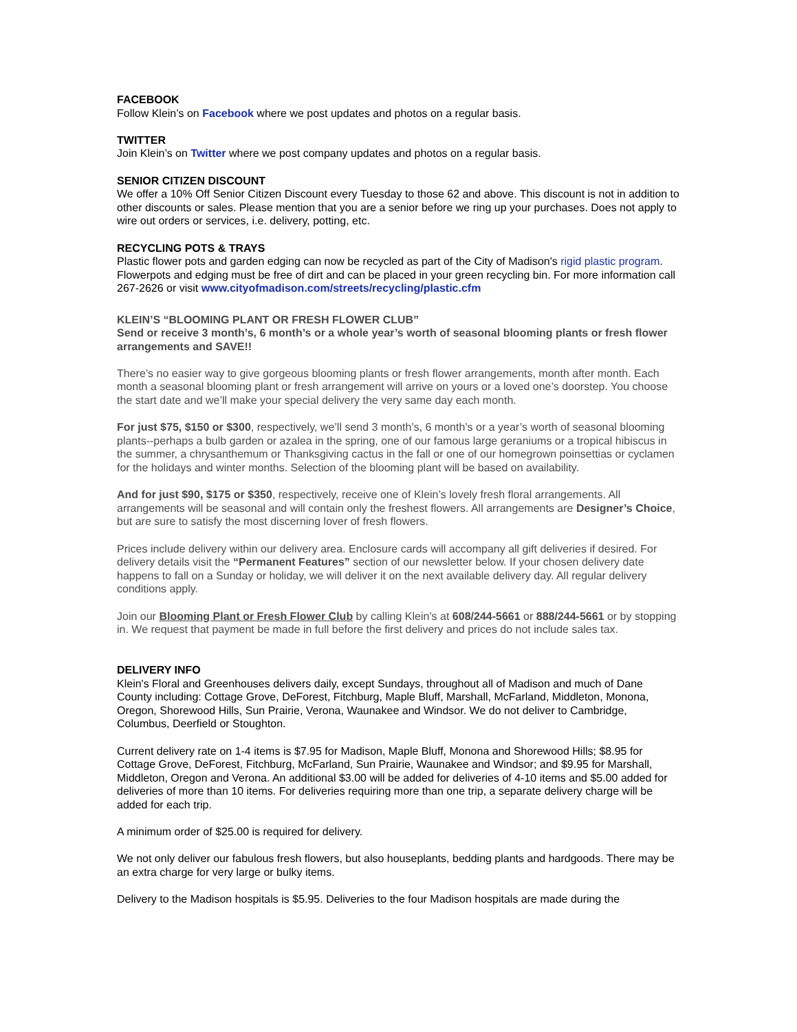FACEBOOK
Follow Klein’s on Facebook where we post updates and photos on a regular basis.
TWITTER
Join Klein’s on Twitter where we post company updates and photos on a regular basis.
SENIOR CITIZEN DISCOUNT
We offer a 10% Off Senior Citizen Discount every Tuesday to those 62 and above. This discount is not in addition to other discounts or sales. Please mention that you are a senior before we ring up your purchases. Does not apply to wire out orders or services, i.e. delivery, potting, etc.
RECYCLING POTS & TRAYS
Plastic flower pots and garden edging can now be recycled as part of the City of Madison's rigid plastic program. Flowerpots and edging must be free of dirt and can be placed in your green recycling bin. For more information call 267-2626 or visit www.cityofmadison.com/streets/recycling/plastic.cfm
KLEIN’S “BLOOMING PLANT OR FRESH FLOWER CLUB”
Send or receive 3 month’s, 6 month’s or a whole year’s worth of seasonal blooming plants or fresh flower arrangements and SAVE!!
There’s no easier way to give gorgeous blooming plants or fresh flower arrangements, month after month. Each month a seasonal blooming plant or fresh arrangement will arrive on yours or a loved one’s doorstep. You choose the start date and we’ll make your special delivery the very same day each month.
For just $75, $150 or $300, respectively, we’ll send 3 month’s, 6 month’s or a year’s worth of seasonal blooming plants--perhaps a bulb garden or azalea in the spring, one of our famous large geraniums or a tropical hibiscus in the summer, a chrysanthemum or Thanksgiving cactus in the fall or one of our homegrown poinsettias or cyclamen for the holidays and winter months. Selection of the blooming plant will be based on availability.
And for just $90, $175 or $350, respectively, receive one of Klein’s lovely fresh floral arrangements. All arrangements will be seasonal and will contain only the freshest flowers. All arrangements are Designer’s Choice, but are sure to satisfy the most discerning lover of fresh flowers.
Prices include delivery within our delivery area. Enclosure cards will accompany all gift deliveries if desired. For delivery details visit the “Permanent Features” section of our newsletter below. If your chosen delivery date happens to fall on a Sunday or holiday, we will deliver it on the next available delivery day. All regular delivery conditions apply.
Join our Blooming Plant or Fresh Flower Club by calling Klein’s at 608/244-5661 or 888/244-5661 or by stopping in. We request that payment be made in full before the first delivery and prices do not include sales tax.
DELIVERY INFO
Klein's Floral and Greenhouses delivers daily, except Sundays, throughout all of Madison and much of Dane County including: Cottage Grove, DeForest, Fitchburg, Maple Bluff, Marshall, McFarland, Middleton, Monona, Oregon, Shorewood Hills, Sun Prairie, Verona, Waunakee and Windsor. We do not deliver to Cambridge, Columbus, Deerfield or Stoughton.
Current delivery rate on 1-4 items is $7.95 for Madison, Maple Bluff, Monona and Shorewood Hills; $8.95 for Cottage Grove, DeForest, Fitchburg, McFarland, Sun Prairie, Waunakee and Windsor; and $9.95 for Marshall, Middleton, Oregon and Verona. An additional $3.00 will be added for deliveries of 4-10 items and $5.00 added for deliveries of more than 10 items. For deliveries requiring more than one trip, a separate delivery charge will be added for each trip.
A minimum order of $25.00 is required for delivery.
We not only deliver our fabulous fresh flowers, but also houseplants, bedding plants and hardgoods. There may be an extra charge for very large or bulky items.
Delivery to the Madison hospitals is $5.95. Deliveries to the four Madison hospitals are made during the